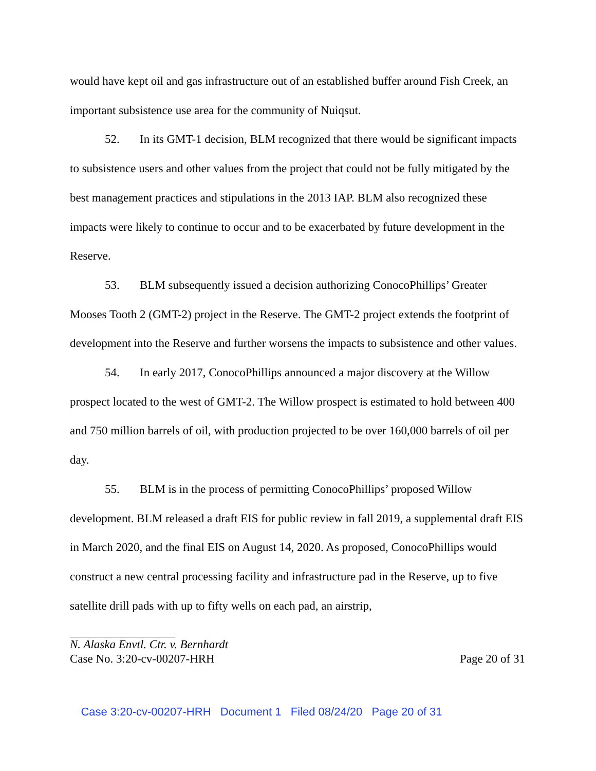would have kept oil and gas infrastructure out of an established buffer around Fish Creek, an important subsistence use area for the community of Nuiqsut.
52. In its GMT-1 decision, BLM recognized that there would be significant impacts to subsistence users and other values from the project that could not be fully mitigated by the best management practices and stipulations in the 2013 IAP. BLM also recognized these impacts were likely to continue to occur and to be exacerbated by future development in the Reserve.
53. BLM subsequently issued a decision authorizing ConocoPhillips’ Greater Mooses Tooth 2 (GMT-2) project in the Reserve. The GMT-2 project extends the footprint of development into the Reserve and further worsens the impacts to subsistence and other values.
54. In early 2017, ConocoPhillips announced a major discovery at the Willow prospect located to the west of GMT-2. The Willow prospect is estimated to hold between 400 and 750 million barrels of oil, with production projected to be over 160,000 barrels of oil per day.
55. BLM is in the process of permitting ConocoPhillips’ proposed Willow development. BLM released a draft EIS for public review in fall 2019, a supplemental draft EIS in March 2020, and the final EIS on August 14, 2020. As proposed, ConocoPhillips would construct a new central processing facility and infrastructure pad in the Reserve, up to five satellite drill pads with up to fifty wells on each pad, an airstrip,
N. Alaska Envtl. Ctr. v. Bernhardt
Case No. 3:20-cv-00207-HRH Page 20 of 31
Case 3:20-cv-00207-HRH Document 1 Filed 08/24/20 Page 20 of 31